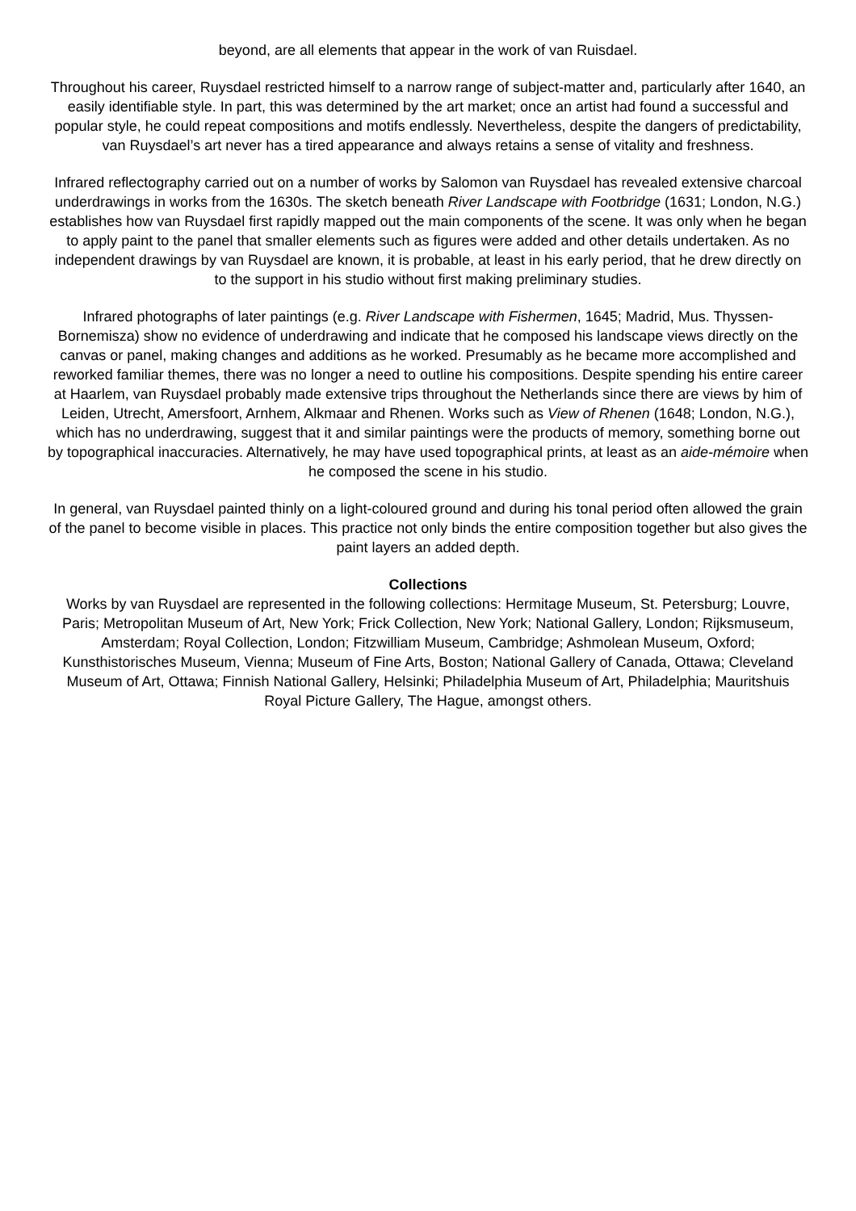beyond, are all elements that appear in the work of van Ruisdael.
Throughout his career, Ruysdael restricted himself to a narrow range of subject-matter and, particularly after 1640, an easily identifiable style. In part, this was determined by the art market; once an artist had found a successful and popular style, he could repeat compositions and motifs endlessly. Nevertheless, despite the dangers of predictability, van Ruysdael’s art never has a tired appearance and always retains a sense of vitality and freshness.
Infrared reflectography carried out on a number of works by Salomon van Ruysdael has revealed extensive charcoal underdrawings in works from the 1630s. The sketch beneath River Landscape with Footbridge (1631; London, N.G.) establishes how van Ruysdael first rapidly mapped out the main components of the scene. It was only when he began to apply paint to the panel that smaller elements such as figures were added and other details undertaken. As no independent drawings by van Ruysdael are known, it is probable, at least in his early period, that he drew directly on to the support in his studio without first making preliminary studies.
Infrared photographs of later paintings (e.g. River Landscape with Fishermen, 1645; Madrid, Mus. Thyssen-Bornemisza) show no evidence of underdrawing and indicate that he composed his landscape views directly on the canvas or panel, making changes and additions as he worked. Presumably as he became more accomplished and reworked familiar themes, there was no longer a need to outline his compositions. Despite spending his entire career at Haarlem, van Ruysdael probably made extensive trips throughout the Netherlands since there are views by him of Leiden, Utrecht, Amersfoort, Arnhem, Alkmaar and Rhenen. Works such as View of Rhenen (1648; London, N.G.), which has no underdrawing, suggest that it and similar paintings were the products of memory, something borne out by topographical inaccuracies. Alternatively, he may have used topographical prints, at least as an aide-mémoire when he composed the scene in his studio.
In general, van Ruysdael painted thinly on a light-coloured ground and during his tonal period often allowed the grain of the panel to become visible in places. This practice not only binds the entire composition together but also gives the paint layers an added depth.
Collections
Works by van Ruysdael are represented in the following collections: Hermitage Museum, St. Petersburg; Louvre, Paris; Metropolitan Museum of Art, New York; Frick Collection, New York; National Gallery, London; Rijksmuseum, Amsterdam; Royal Collection, London; Fitzwilliam Museum, Cambridge; Ashmolean Museum, Oxford; Kunsthistorisches Museum, Vienna; Museum of Fine Arts, Boston; National Gallery of Canada, Ottawa; Cleveland Museum of Art, Ottawa; Finnish National Gallery, Helsinki; Philadelphia Museum of Art, Philadelphia; Mauritshuis Royal Picture Gallery, The Hague, amongst others.